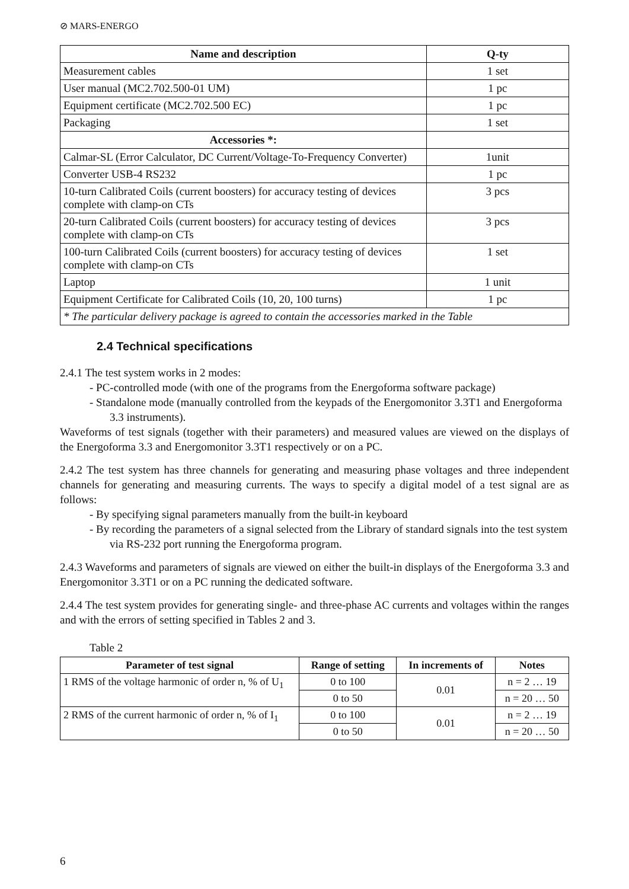⊘ MARS-ENERGO
| Name and description | Q-ty |
| --- | --- |
| Measurement cables | 1 set |
| User manual (MC2.702.500-01 UM) | 1 pc |
| Equipment certificate (MC2.702.500 EC) | 1 pc |
| Packaging | 1 set |
| Accessories *: | |
| Calmar-SL (Error Calculator, DC Current/Voltage-To-Frequency Converter) | 1unit |
| Converter USB-4 RS232 | 1 pc |
| 10-turn Calibrated Coils (current boosters) for accuracy testing of devices complete with clamp-on CTs | 3 pcs |
| 20-turn Calibrated Coils (current boosters) for accuracy testing of devices complete with clamp-on CTs | 3 pcs |
| 100-turn Calibrated Coils (current boosters) for accuracy testing of devices complete with clamp-on CTs | 1 set |
| Laptop | 1 unit |
| Equipment Certificate for Calibrated Coils (10, 20, 100 turns) | 1 pc |
| * The particular delivery package is agreed to contain the accessories marked in the Table | |
2.4 Technical specifications
2.4.1 The test system works in 2 modes:
- PC-controlled mode (with one of the programs from the Energoforma software package)
- Standalone mode (manually controlled from the keypads of the Energomonitor 3.3T1 and Energoforma 3.3 instruments).
Waveforms of test signals (together with their parameters) and measured values are viewed on the displays of the Energoforma 3.3 and Energomonitor 3.3T1 respectively or on a PC.
2.4.2 The test system has three channels for generating and measuring phase voltages and three independent channels for generating and measuring currents. The ways to specify a digital model of a test signal are as follows:
- By specifying signal parameters manually from the built-in keyboard
- By recording the parameters of a signal selected from the Library of standard signals into the test system via RS-232 port running the Energoforma program.
2.4.3 Waveforms and parameters of signals are viewed on either the built-in displays of the Energoforma 3.3 and Energomonitor 3.3T1 or on a PC running the dedicated software.
2.4.4 The test system provides for generating single- and three-phase AC currents and voltages within the ranges and with the errors of setting specified in Tables 2 and 3.
Table 2
| Parameter of test signal | Range of setting | In increments of | Notes |
| --- | --- | --- | --- |
| 1 RMS of the voltage harmonic of order n, % of U<sub>1</sub> | 0 to 100 | 0.01 | n = 2 … 19 |
| | 0 to 50 | | n = 20 … 50 |
| 2 RMS of the current harmonic of order n, % of I<sub>1</sub> | 0 to 100 | 0.01 | n = 2 … 19 |
| | 0 to 50 | | n = 20 … 50 |
6